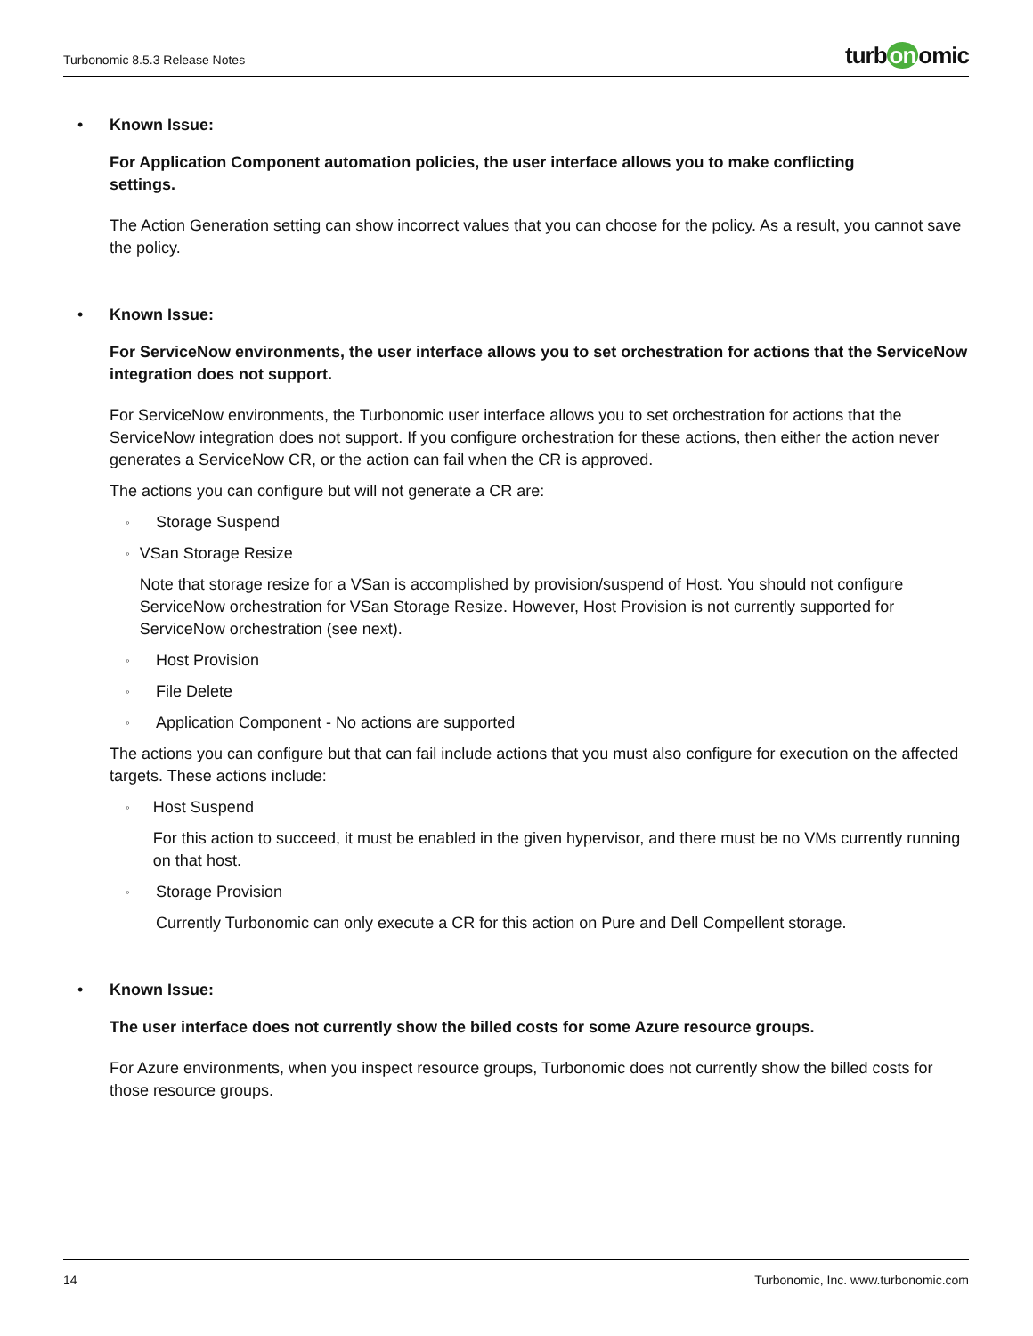Turbonomic 8.5.3 Release Notes
turb on omic
• Known Issue:
For Application Component automation policies, the user interface allows you to make conflicting
settings.
The Action Generation setting can show incorrect values that you can choose for the policy. As a result, you cannot save the policy.
• Known Issue:
For ServiceNow environments, the user interface allows you to set orchestration for actions that the ServiceNow integration does not support.
For ServiceNow environments, the Turbonomic user interface allows you to set orchestration for actions that the ServiceNow integration does not support. If you configure orchestration for these actions, then either the action never generates a ServiceNow CR, or the action can fail when the CR is approved.
The actions you can configure but will not generate a CR are:
◦
Storage Suspend
◦
VSan Storage Resize
Note that storage resize for a VSan is accomplished by provision/suspend of Host. You should not configure ServiceNow orchestration for VSan Storage Resize. However, Host Provision is not currently supported for ServiceNow orchestration (see next).
◦
Host Provision
◦
File Delete
◦
Application Component - No actions are supported
The actions you can configure but that can fail include actions that you must also configure for execution on the affected targets. These actions include:
◦
Host Suspend
For this action to succeed, it must be enabled in the given hypervisor, and there must be no VMs currently running on that host.
◦
Storage Provision
Currently Turbonomic can only execute a CR for this action on Pure and Dell Compellent storage.
• Known Issue:
The user interface does not currently show the billed costs for some Azure resource groups.
For Azure environments, when you inspect resource groups, Turbonomic does not currently show the billed costs for those resource groups.
14 Turbonomic, Inc. www.turbonomic.com